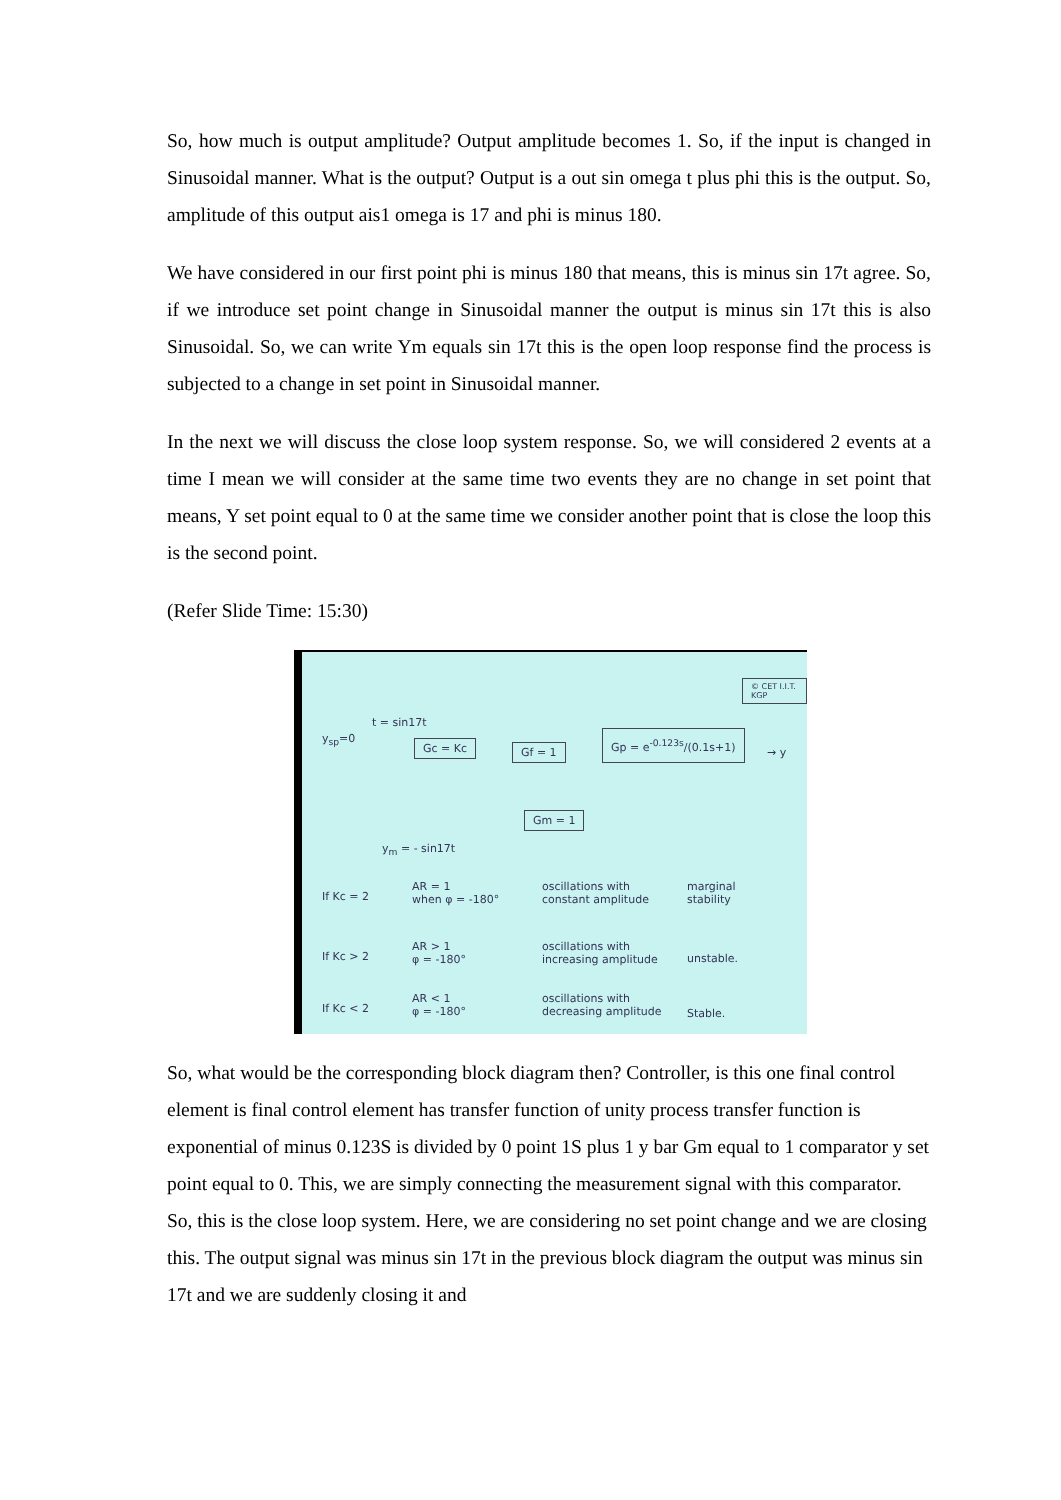So, how much is output amplitude? Output amplitude becomes 1. So, if the input is changed in Sinusoidal manner. What is the output? Output is a out sin omega t plus phi this is the output. So, amplitude of this output ais1 omega is 17 and phi is minus 180.
We have considered in our first point phi is minus 180 that means, this is minus sin 17t agree. So, if we introduce set point change in Sinusoidal manner the output is minus sin 17t this is also Sinusoidal. So, we can write Ym equals sin 17t this is the open loop response find the process is subjected to a change in set point in Sinusoidal manner.
In the next we will discuss the close loop system response. So, we will considered 2 events at a time I mean we will consider at the same time two events they are no change in set point that means, Y set point equal to 0 at the same time we consider another point that is close the loop this is the second point.
(Refer Slide Time: 15:30)
© CET I.I.T. KGP
y<sub>sp</sub>=0
t = sin17t
Gc = Kc Gf = 1
Gp = e<sup>-0.123s</sup>/(0.1s+1)
→ y
Gm = 1
y<sub>m</sub> = - sin17t
If Kc = 2
AR = 1
when φ = -180°
oscillations with
constant amplitude
marginal
stability
If Kc > 2
AR > 1
φ = -180°
oscillations with
increasing amplitude
unstable.
If Kc < 2
AR < 1
φ = -180°
oscillations with
decreasing amplitude
Stable.
So, what would be the corresponding block diagram then? Controller, is this one final control element is final control element has transfer function of unity process transfer function is exponential of minus 0.123S is divided by 0 point 1S plus 1 y bar Gm equal to 1 comparator y set point equal to 0. This, we are simply connecting the measurement signal with this comparator. So, this is the close loop system. Here, we are considering no set point change and we are closing this. The output signal was minus sin 17t in the previous block diagram the output was minus sin 17t and we are suddenly closing it and